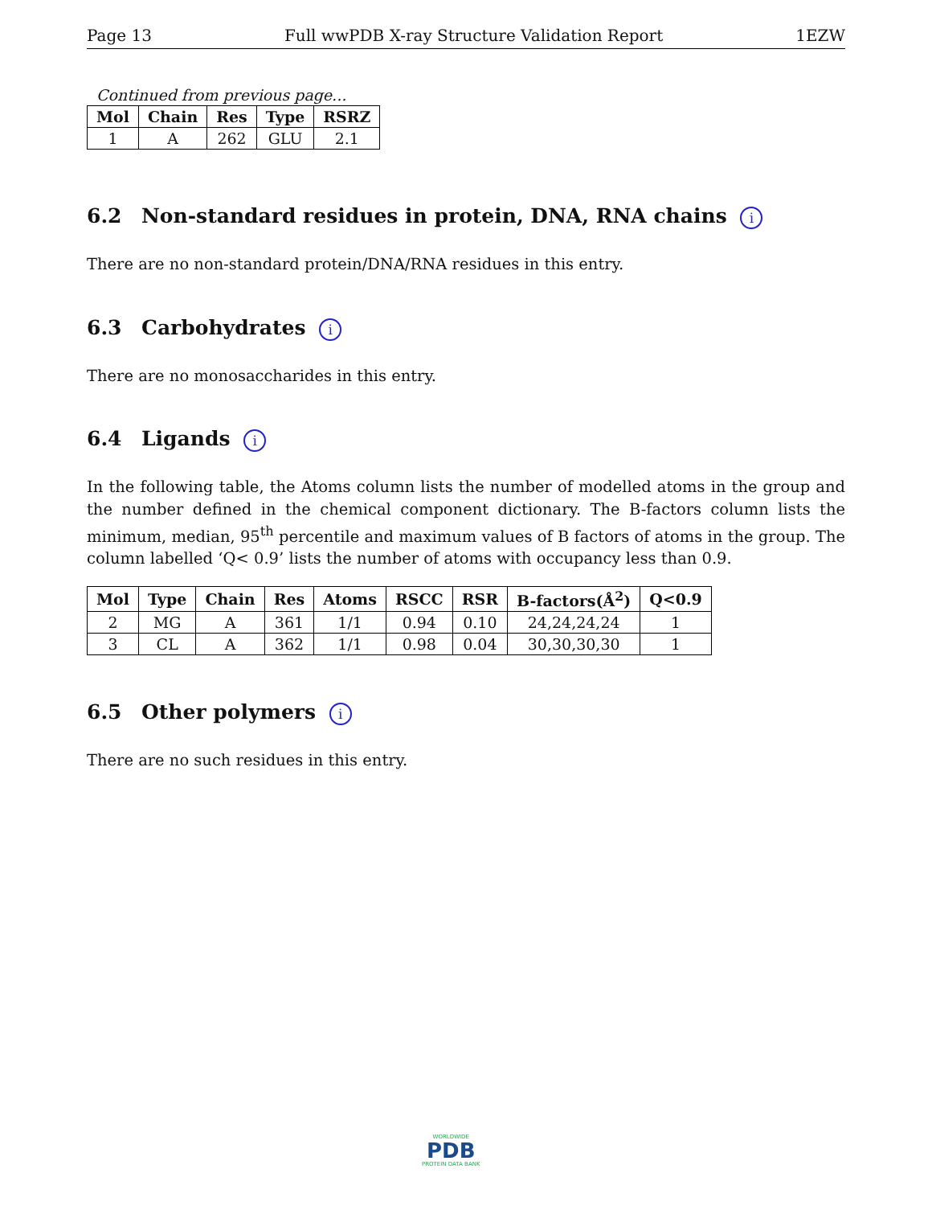Page 13 Full wwPDB X-ray Structure Validation Report 1EZW
Continued from previous page...
| Mol | Chain | Res | Type | RSRZ |
| --- | --- | --- | --- | --- |
| 1 | A | 262 | GLU | 2.1 |
6.2 Non-standard residues in protein, DNA, RNA chains i
There are no non-standard protein/DNA/RNA residues in this entry.
6.3 Carbohydrates i
There are no monosaccharides in this entry.
6.4 Ligands i
In the following table, the Atoms column lists the number of modelled atoms in the group and the number defined in the chemical component dictionary. The B-factors column lists the minimum, median, 95<sup>th</sup> percentile and maximum values of B factors of atoms in the group. The column labelled ‘Q< 0.9’ lists the number of atoms with occupancy less than 0.9.
| Mol | Type | Chain | Res | Atoms | RSCC | RSR | B-factors(Å<sup>2</sup>) | Q<0.9 |
| --- | --- | --- | --- | --- | --- | --- | --- | --- |
| 2 | MG | A | 361 | 1/1 | 0.94 | 0.10 | 24,24,24,24 | 1 |
| 3 | CL | A | 362 | 1/1 | 0.98 | 0.04 | 30,30,30,30 | 1 |
6.5 Other polymers i
There are no such residues in this entry.
WORLDWIDE
PDB
PROTEIN DATA BANK